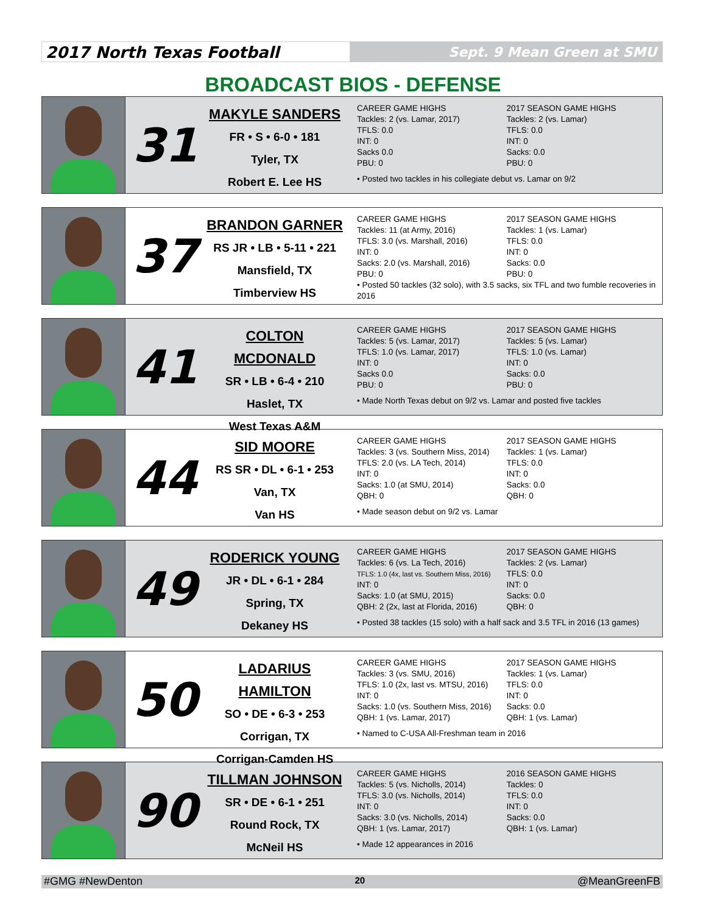2017 North Texas Football
Sept. 9 Mean Green at SMU
BROADCAST BIOS - DEFENSE
31
MAKYLE SANDERS
FR • S • 6-0 • 181
Tyler, TX
Robert E. Lee HS
CAREER GAME HIGHS
Tackles: 2 (vs. Lamar, 2017)
TFLS: 0.0
INT: 0
Sacks 0.0
PBU: 0
2017 SEASON GAME HIGHS
Tackles: 2 (vs. Lamar)
TFLS: 0.0
INT: 0
Sacks: 0.0
PBU: 0
• Posted two tackles in his collegiate debut vs. Lamar on 9/2
37
BRANDON GARNER
RS JR • LB • 5-11 • 221
Mansfield, TX
Timberview HS
CAREER GAME HIGHS
Tackles: 11 (at Army, 2016)
TFLS: 3.0 (vs. Marshall, 2016)
INT: 0
Sacks: 2.0 (vs. Marshall, 2016)
PBU: 0
2017 SEASON GAME HIGHS
Tackles: 1 (vs. Lamar)
TFLS: 0.0
INT: 0
Sacks: 0.0
PBU: 0
• Posted 50 tackles (32 solo), with 3.5 sacks, six TFL and two fumble recoveries in 2016
41
COLTON MCDONALD
SR • LB • 6-4 • 210
Haslet, TX
West Texas A&M
CAREER GAME HIGHS
Tackles: 5 (vs. Lamar, 2017)
TFLS: 1.0 (vs. Lamar, 2017)
INT: 0
Sacks 0.0
PBU: 0
2017 SEASON GAME HIGHS
Tackles: 5 (vs. Lamar)
TFLS: 1.0 (vs. Lamar)
INT: 0
Sacks: 0.0
PBU: 0
• Made North Texas debut on 9/2 vs. Lamar and posted five tackles
44
SID MOORE
RS SR • DL • 6-1 • 253
Van, TX
Van HS
CAREER GAME HIGHS
Tackles: 3 (vs. Southern Miss, 2014)
TFLS: 2.0 (vs. LA Tech, 2014)
INT: 0
Sacks: 1.0 (at SMU, 2014)
QBH: 0
2017 SEASON GAME HIGHS
Tackles: 1 (vs. Lamar)
TFLS: 0.0
INT: 0
Sacks: 0.0
QBH: 0
• Made season debut on 9/2 vs. Lamar
49
RODERICK YOUNG
JR • DL • 6-1 • 284
Spring, TX
Dekaney HS
CAREER GAME HIGHS
Tackles: 6 (vs. La Tech, 2016)
TFLS: 1.0 (4x, last vs. Southern Miss, 2016)
INT: 0
Sacks: 1.0 (at SMU, 2015)
QBH: 2 (2x, last at Florida, 2016)
2017 SEASON GAME HIGHS
Tackles: 2 (vs. Lamar)
TFLS: 0.0
INT: 0
Sacks: 0.0
QBH: 0
• Posted 38 tackles (15 solo) with a half sack and 3.5 TFL in 2016 (13 games)
50
LADARIUS HAMILTON
SO • DE • 6-3 • 253
Corrigan, TX
Corrigan-Camden HS
CAREER GAME HIGHS
Tackles: 3 (vs. SMU, 2016)
TFLS: 1.0 (2x, last vs. MTSU, 2016)
INT: 0
Sacks: 1.0 (vs. Southern Miss, 2016)
QBH: 1 (vs. Lamar, 2017)
2017 SEASON GAME HIGHS
Tackles: 1 (vs. Lamar)
TFLS: 0.0
INT: 0
Sacks: 0.0
QBH: 1 (vs. Lamar)
• Named to C-USA All-Freshman team in 2016
90
TILLMAN JOHNSON
SR • DE • 6-1 • 251
Round Rock, TX
McNeil HS
CAREER GAME HIGHS
Tackles: 5 (vs. Nicholls, 2014)
TFLS: 3.0 (vs. Nicholls, 2014)
INT: 0
Sacks: 3.0 (vs. Nicholls, 2014)
QBH: 1 (vs. Lamar, 2017)
2016 SEASON GAME HIGHS
Tackles: 0
TFLS: 0.0
INT: 0
Sacks: 0.0
QBH: 1 (vs. Lamar)
• Made 12 appearances in 2016
#GMG #NewDenton 20 @MeanGreenFB